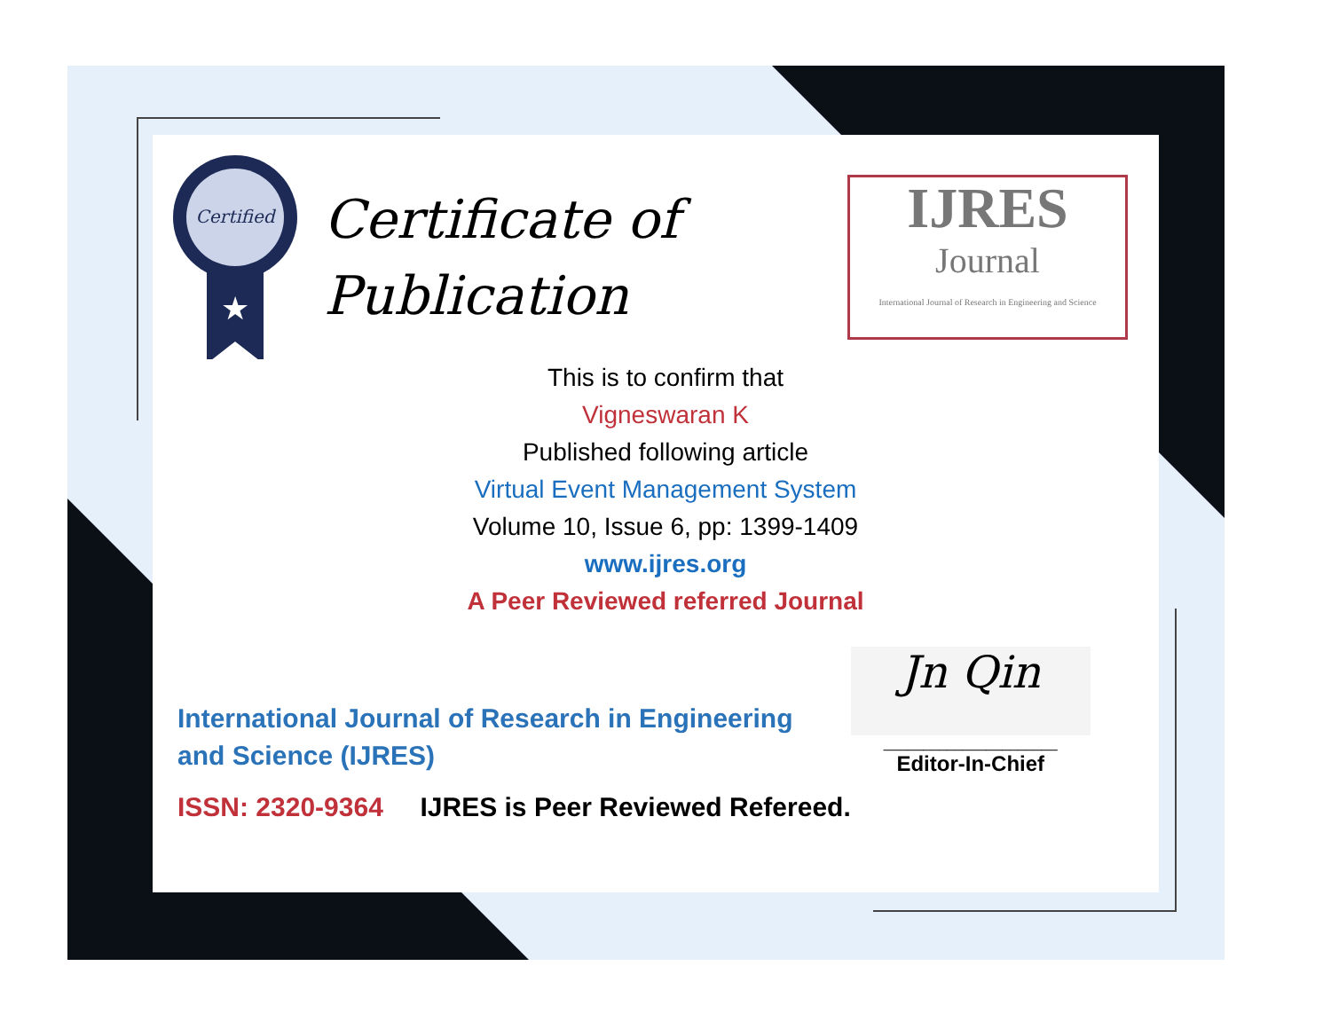Certified
★
Certificate of
Publication
IJRES
Journal
International Journal of Research in Engineering and Science
This is to confirm that
Vigneswaran K
Published following article
Virtual Event Management System
Volume 10, Issue 6, pp: 1399-1409
www.ijres.org
A Peer Reviewed referred Journal
International Journal of Research in Engineering and Science (IJRES)
ISSN: 2320-9364 IJRES is Peer Reviewed Refereed.
Jn Qin
______________________
Editor-In-Chief